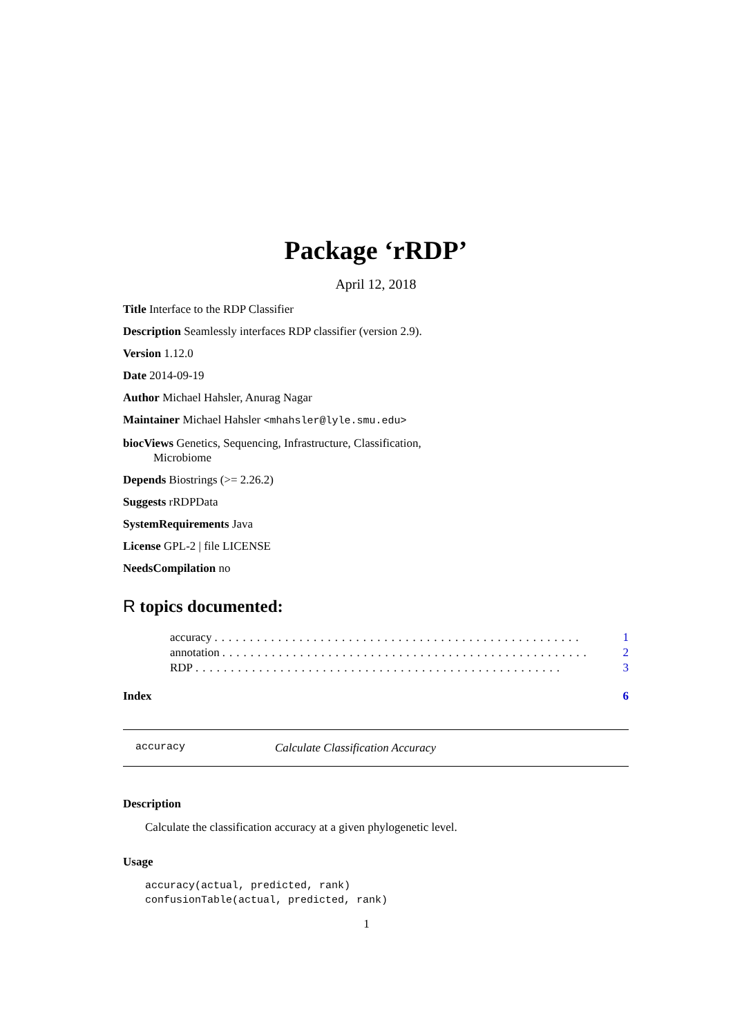Package ‘rRDP’
April 12, 2018
Title Interface to the RDP Classifier
Description Seamlessly interfaces RDP classifier (version 2.9).
Version 1.12.0
Date 2014-09-19
Author Michael Hahsler, Anurag Nagar
Maintainer Michael Hahsler <mhahsler@lyle.smu.edu>
biocViews Genetics, Sequencing, Infrastructure, Classification,
Microbiome
Depends Biostrings (>= 2.26.2)
Suggests rRDPData
SystemRequirements Java
License GPL-2 | file LICENSE
NeedsCompilation no
R topics documented:
accuracy.................................................... 1
annotation.................................................... 2
RDP.................................................... 3
Index 6
accuracy Calculate Classification Accuracy
Description
Calculate the classification accuracy at a given phylogenetic level.
Usage
accuracy(actual, predicted, rank)
confusionTable(actual, predicted, rank)
1